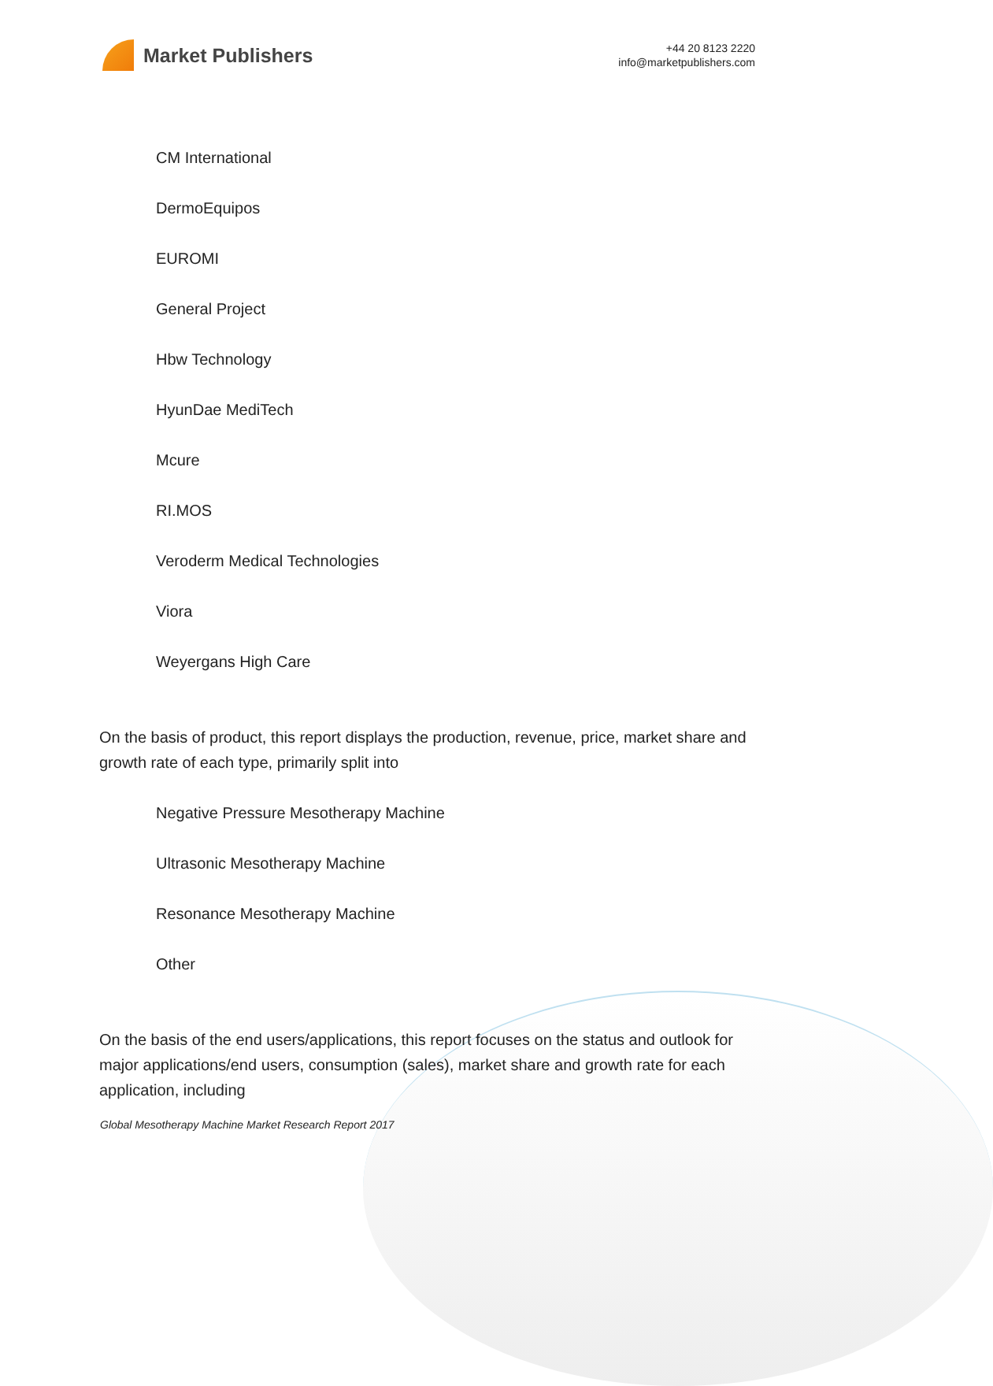Market Publishers
+44 20 8123 2220
info@marketpublishers.com
CM International
DermoEquipos
EUROMI
General Project
Hbw Technology
HyunDae MediTech
Mcure
RI.MOS
Veroderm Medical Technologies
Viora
Weyergans High Care
On the basis of product, this report displays the production, revenue, price, market share and growth rate of each type, primarily split into
Negative Pressure Mesotherapy Machine
Ultrasonic Mesotherapy Machine
Resonance Mesotherapy Machine
Other
On the basis of the end users/applications, this report focuses on the status and outlook for major applications/end users, consumption (sales), market share and growth rate for each application, including
Global Mesotherapy Machine Market Research Report 2017